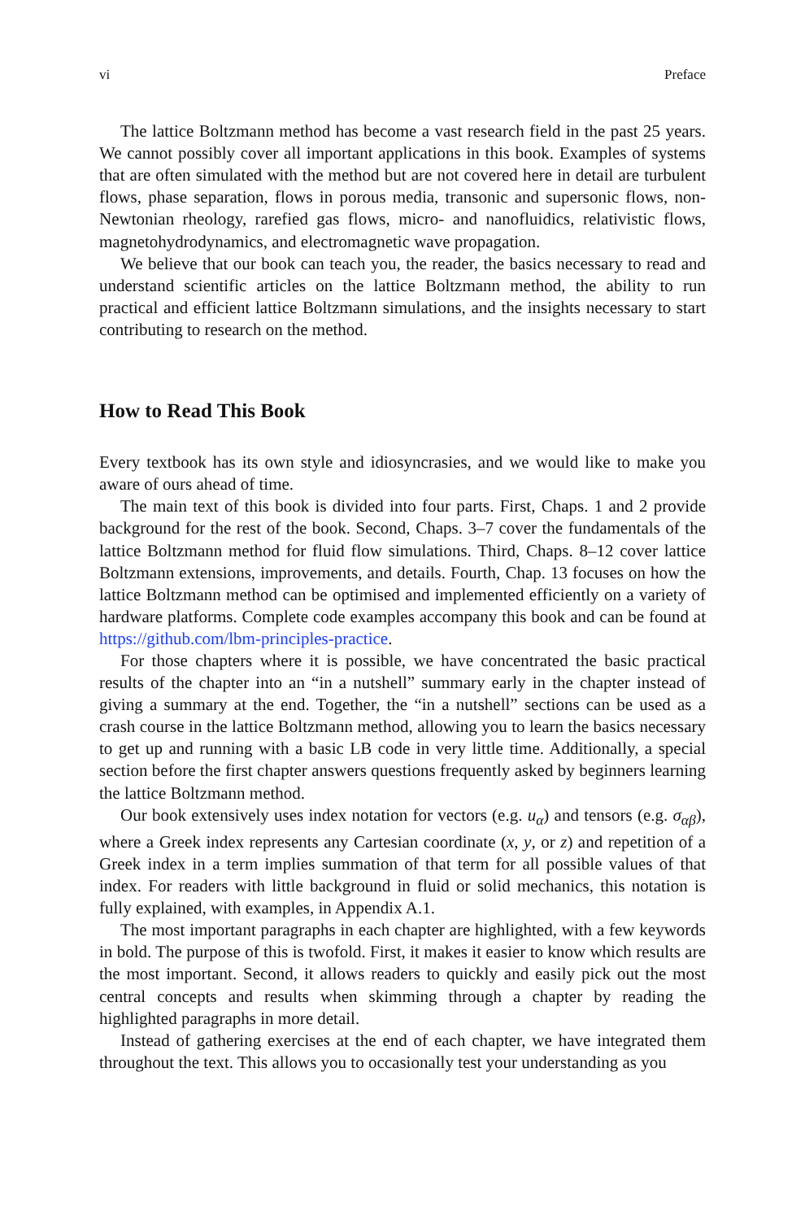vi Preface
The lattice Boltzmann method has become a vast research field in the past 25 years. We cannot possibly cover all important applications in this book. Examples of systems that are often simulated with the method but are not covered here in detail are turbulent flows, phase separation, flows in porous media, transonic and supersonic flows, non-Newtonian rheology, rarefied gas flows, micro- and nanofluidics, relativistic flows, magnetohydrodynamics, and electromagnetic wave propagation.
We believe that our book can teach you, the reader, the basics necessary to read and understand scientific articles on the lattice Boltzmann method, the ability to run practical and efficient lattice Boltzmann simulations, and the insights necessary to start contributing to research on the method.
How to Read This Book
Every textbook has its own style and idiosyncrasies, and we would like to make you aware of ours ahead of time.
The main text of this book is divided into four parts. First, Chaps. 1 and 2 provide background for the rest of the book. Second, Chaps. 3–7 cover the fundamentals of the lattice Boltzmann method for fluid flow simulations. Third, Chaps. 8–12 cover lattice Boltzmann extensions, improvements, and details. Fourth, Chap. 13 focuses on how the lattice Boltzmann method can be optimised and implemented efficiently on a variety of hardware platforms. Complete code examples accompany this book and can be found at https://github.com/lbm-principles-practice.
For those chapters where it is possible, we have concentrated the basic practical results of the chapter into an “in a nutshell” summary early in the chapter instead of giving a summary at the end. Together, the “in a nutshell” sections can be used as a crash course in the lattice Boltzmann method, allowing you to learn the basics necessary to get up and running with a basic LB code in very little time. Additionally, a special section before the first chapter answers questions frequently asked by beginners learning the lattice Boltzmann method.
Our book extensively uses index notation for vectors (e.g. u<sub>α</sub>) and tensors (e.g. σ<sub>αβ</sub>), where a Greek index represents any Cartesian coordinate (x, y, or z) and repetition of a Greek index in a term implies summation of that term for all possible values of that index. For readers with little background in fluid or solid mechanics, this notation is fully explained, with examples, in Appendix A.1.
The most important paragraphs in each chapter are highlighted, with a few keywords in bold. The purpose of this is twofold. First, it makes it easier to know which results are the most important. Second, it allows readers to quickly and easily pick out the most central concepts and results when skimming through a chapter by reading the highlighted paragraphs in more detail.
Instead of gathering exercises at the end of each chapter, we have integrated them throughout the text. This allows you to occasionally test your understanding as you